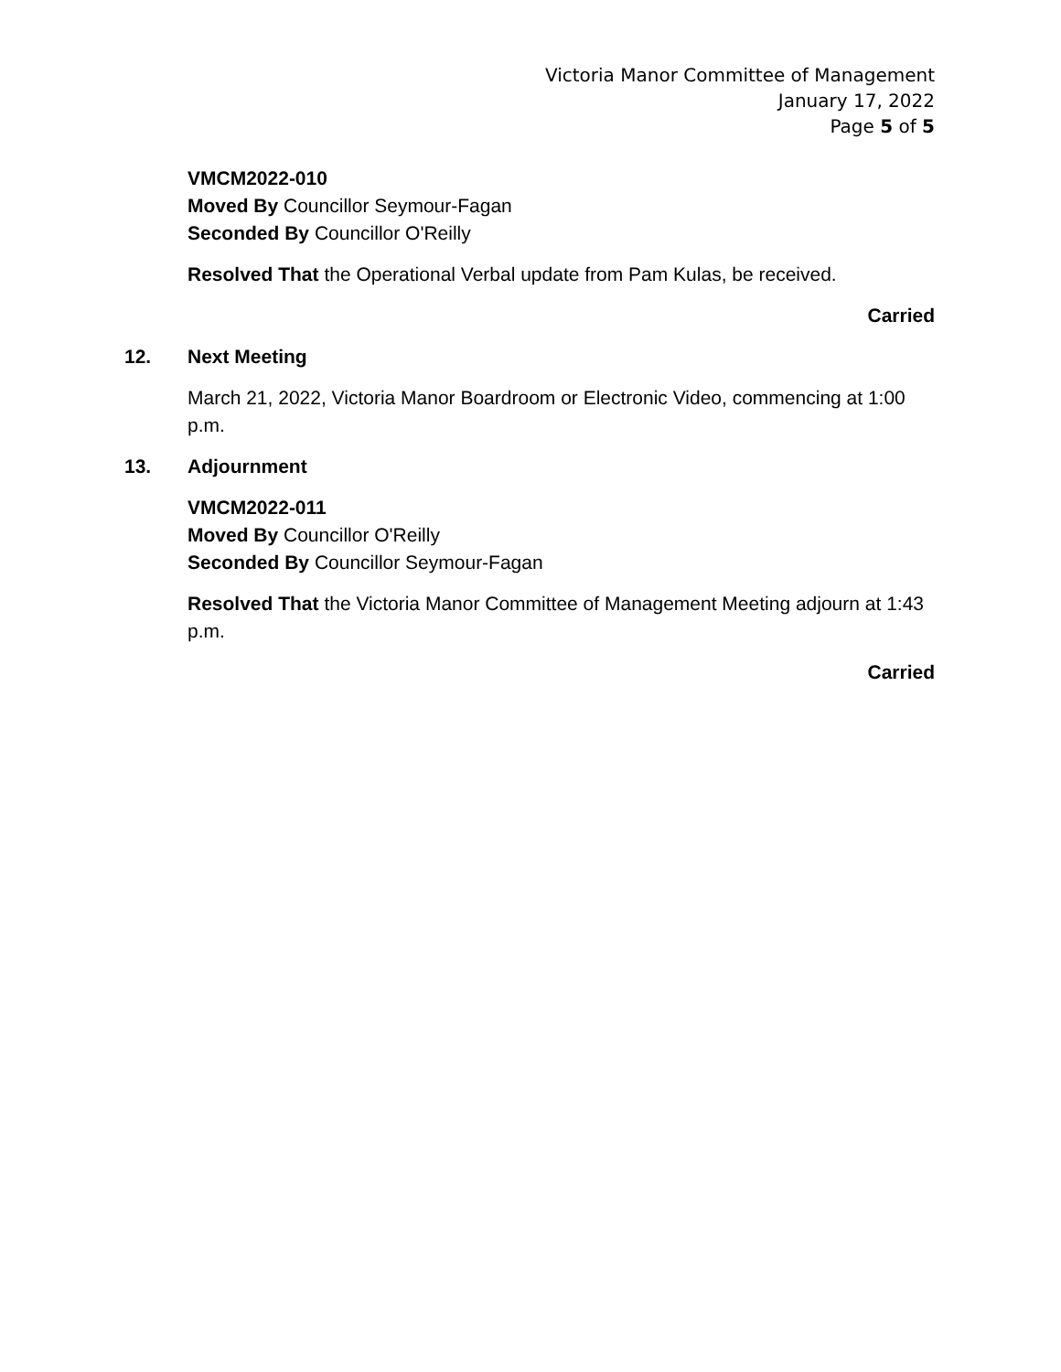Victoria Manor Committee of Management
January 17, 2022
Page 5 of 5
VMCM2022-010
Moved By Councillor Seymour-Fagan
Seconded By Councillor O'Reilly
Resolved That the Operational Verbal update from Pam Kulas, be received.
Carried
12. Next Meeting
March 21, 2022, Victoria Manor Boardroom or Electronic Video, commencing at 1:00 p.m.
13. Adjournment
VMCM2022-011
Moved By Councillor O'Reilly
Seconded By Councillor Seymour-Fagan
Resolved That the Victoria Manor Committee of Management Meeting adjourn at 1:43 p.m.
Carried